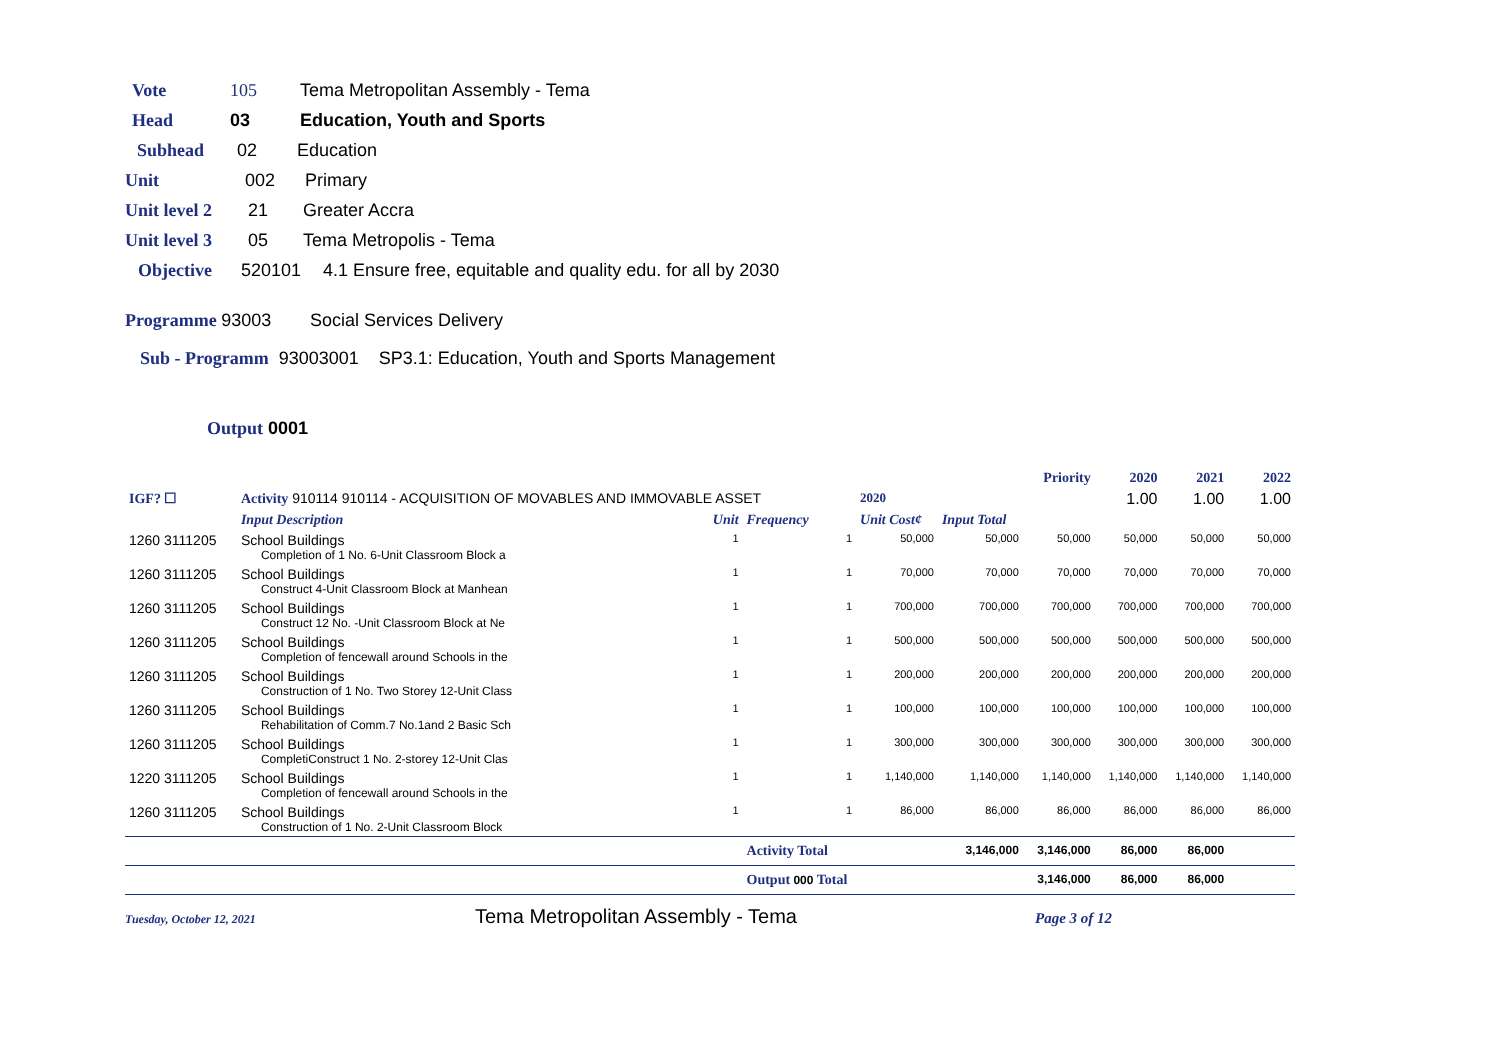Vote 105 Tema Metropolitan Assembly - Tema
Head 03 Education, Youth and Sports
Subhead 02 Education
Unit 002 Primary
Unit level 2 21 Greater Accra
Unit level 3 05 Tema Metropolis - Tema
Objective 520101 4.1 Ensure free, equitable and quality edu. for all by 2030
Programme 93003 Social Services Delivery
Sub - Programm 93003001 SP3.1: Education, Youth and Sports Management
Output 0001
| | | | | | | Priority | 2020 | 2021 | 2022 |
| IGF? ☐ | Activity 910114 910114 - ACQUISITION OF MOVABLES AND IMMOVABLE ASSET | | | 2020 | | | 1.00 | 1.00 | 1.00 |
| | Input Description | Unit | Frequency | Unit Cost¢ | Input Total | | | | |
| 1260 3111205 | School Buildings Completion of 1 No. 6-Unit Classroom Block a | 1 | 1 | 50,000 | 50,000 | 50,000 | 50,000 | 50,000 | 50,000 |
| 1260 3111205 | School Buildings Construct 4-Unit Classroom Block at Manhean | 1 | 1 | 70,000 | 70,000 | 70,000 | 70,000 | 70,000 | 70,000 |
| 1260 3111205 | School Buildings Construct 12 No. -Unit Classroom Block at Ne | 1 | 1 | 700,000 | 700,000 | 700,000 | 700,000 | 700,000 | 700,000 |
| 1260 3111205 | School Buildings Completion of fencewall around Schools in the | 1 | 1 | 500,000 | 500,000 | 500,000 | 500,000 | 500,000 | 500,000 |
| 1260 3111205 | School Buildings Construction of 1 No. Two Storey 12-Unit Class | 1 | 1 | 200,000 | 200,000 | 200,000 | 200,000 | 200,000 | 200,000 |
| 1260 3111205 | School Buildings Rehabilitation of Comm.7 No.1and 2 Basic Sch | 1 | 1 | 100,000 | 100,000 | 100,000 | 100,000 | 100,000 | 100,000 |
| 1260 3111205 | School Buildings CompletiConstruct 1 No. 2-storey 12-Unit Clas | 1 | 1 | 300,000 | 300,000 | 300,000 | 300,000 | 300,000 | 300,000 |
| 1220 3111205 | School Buildings Completion of fencewall around Schools in the | 1 | 1 | 1,140,000 | 1,140,000 | 1,140,000 | 1,140,000 | 1,140,000 | 1,140,000 |
| 1260 3111205 | School Buildings Construction of 1 No. 2-Unit Classroom Block | 1 | 1 | 86,000 | 86,000 | 86,000 | 86,000 | 86,000 | 86,000 |
| | | | Activity Total | | 3,146,000 | 3,146,000 | 86,000 | 86,000 | |
| | | | Output 000 Total | | | 3,146,000 | 86,000 | 86,000 | |
Tuesday, October 12, 2021 Tema Metropolitan Assembly - Tema Page 3 of 12